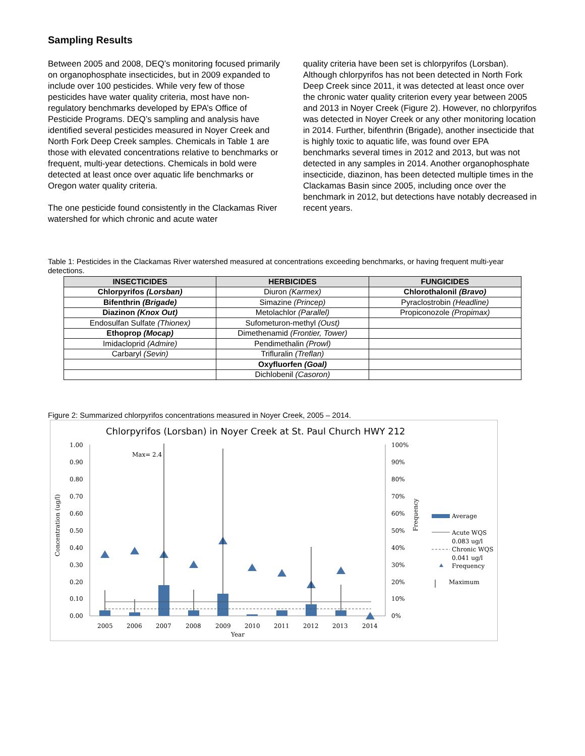Sampling Results
Between 2005 and 2008, DEQ’s monitoring focused primarily on organophosphate insecticides, but in 2009 expanded to include over 100 pesticides. While very few of those pesticides have water quality criteria, most have non-regulatory benchmarks developed by EPA’s Office of Pesticide Programs. DEQ’s sampling and analysis have identified several pesticides measured in Noyer Creek and North Fork Deep Creek samples. Chemicals in Table 1 are those with elevated concentrations relative to benchmarks or frequent, multi-year detections. Chemicals in bold were detected at least once over aquatic life benchmarks or Oregon water quality criteria.
The one pesticide found consistently in the Clackamas River watershed for which chronic and acute water
quality criteria have been set is chlorpyrifos (Lorsban). Although chlorpyrifos has not been detected in North Fork Deep Creek since 2011, it was detected at least once over the chronic water quality criterion every year between 2005 and 2013 in Noyer Creek (Figure 2). However, no chlorpyrifos was detected in Noyer Creek or any other monitoring location in 2014. Further, bifenthrin (Brigade), another insecticide that is highly toxic to aquatic life, was found over EPA benchmarks several times in 2012 and 2013, but was not detected in any samples in 2014. Another organophosphate insecticide, diazinon, has been detected multiple times in the Clackamas Basin since 2005, including once over the benchmark in 2012, but detections have notably decreased in recent years.
Table 1: Pesticides in the Clackamas River watershed measured at concentrations exceeding benchmarks, or having frequent multi-year detections.
| INSECTICIDES | HERBICIDES | FUNGICIDES |
| --- | --- | --- |
| Chlorpyrifos (Lorsban) | Diuron (Karmex) | Chlorothalonil (Bravo) |
| Bifenthrin (Brigade) | Simazine (Princep) | Pyraclostrobin (Headline) |
| Diazinon (Knox Out) | Metolachlor (Parallel) | Propiconozole (Propimax) |
| Endosulfan Sulfate (Thionex) | Sufometuron-methyl (Oust) | |
| Ethoprop (Mocap) | Dimethenamid (Frontier, Tower) | |
| Imidacloprid (Admire) | Pendimethalin (Prowl) | |
| Carbaryl (Sevin) | Trifluralin (Treflan) | |
| | Oxyfluorfen (Goal) | |
| | Dichlobenil (Casoron) | |
Figure 2: Summarized chlorpyrifos concentrations measured in Noyer Creek, 2005 – 2014.
Chlorpyrifos (Lorsban) in Noyer Creek at St. Paul Church HWY 212
1.00
0.90
0.80
0.70
0.60
0.50
0.40
0.30
0.20
0.10
0.00
100%
90%
80%
70%
60%
50%
40%
30%
20%
10%
0%
2005
2006
2007
2008
2009
2010
2011
2012
2013
2014
Year
Max= 2.4
Average
Acute WQS
0.083 ug/l
Chronic WQS
0.041 ug/l
Frequency
Maximum
Concentration (ug/l)
Frequency